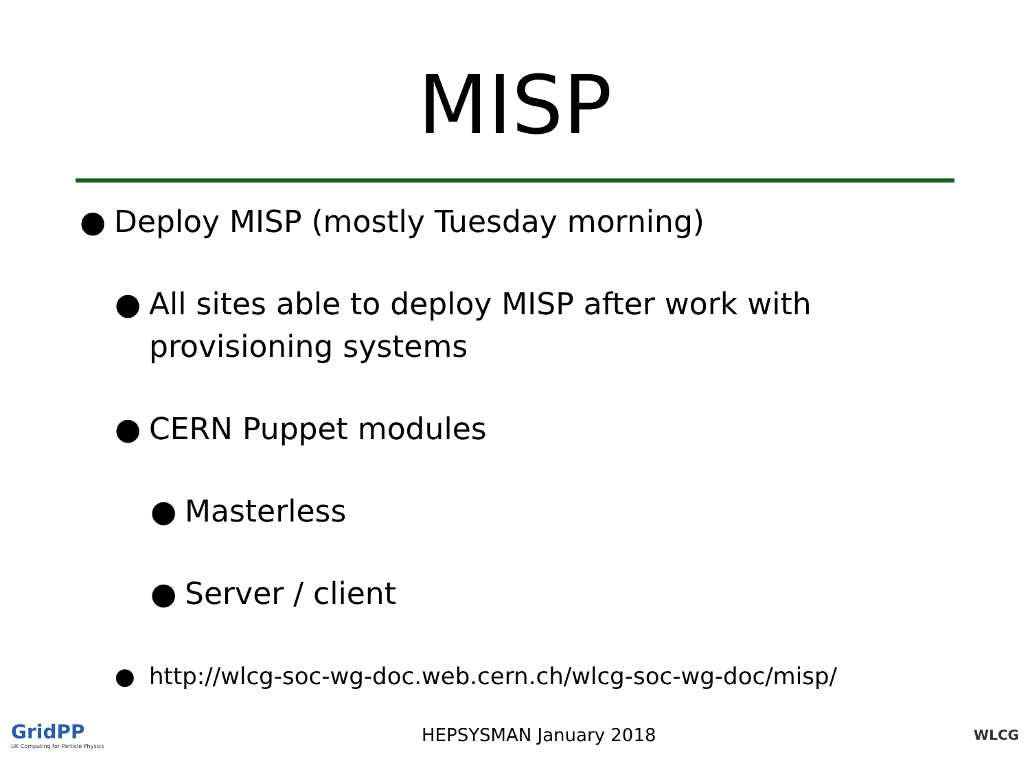MISP
● Deploy MISP (mostly Tuesday morning)
● All sites able to deploy MISP after work with provisioning systems
● CERN Puppet modules
● Masterless
● Server / client
● http://wlcg-soc-wg-doc.web.cern.ch/wlcg-soc-wg-doc/misp/
GridPP
UK Computing for Particle Physics
HEPSYSMAN January 2018
WLCG